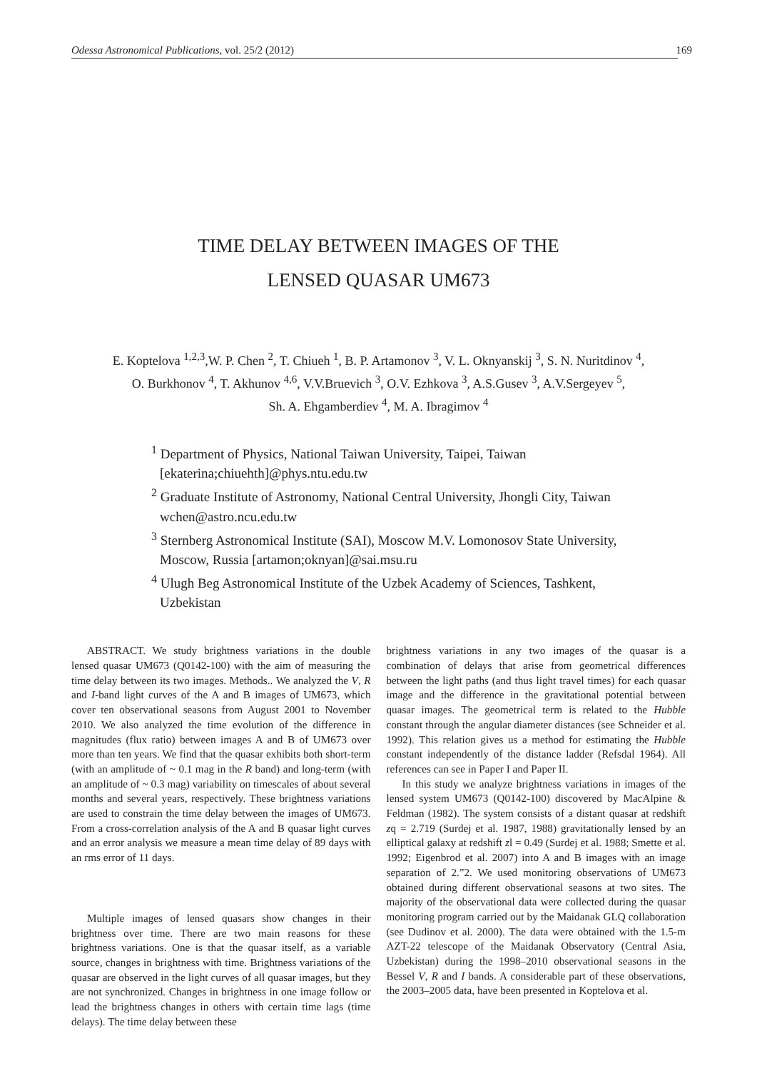Odessa Astronomical Publications, vol. 25/2 (2012) 169
TIME DELAY BETWEEN IMAGES OF THE
LENSED QUASAR UM673
E. Koptelova <sup>1,2,3</sup>,W. P. Chen <sup>2</sup>, T. Chiueh <sup>1</sup>, B. P. Artamonov <sup>3</sup>, V. L. Oknyanskij <sup>3</sup>, S. N. Nuritdinov <sup>4</sup>,
O. Burkhonov <sup>4</sup>, T. Akhunov <sup>4,6</sup>, V.V.Bruevich <sup>3</sup>, O.V. Ezhkova <sup>3</sup>, A.S.Gusev <sup>3</sup>, A.V.Sergeyev <sup>5</sup>,
Sh. A. Ehgamberdiev <sup>4</sup>, M. A. Ibragimov <sup>4</sup>
<sup>1</sup> Department of Physics, National Taiwan University, Taipei, Taiwan
[ekaterina;chiuehth]@phys.ntu.edu.tw
<sup>2</sup> Graduate Institute of Astronomy, National Central University, Jhongli City, Taiwan
wchen@astro.ncu.edu.tw
<sup>3</sup> Sternberg Astronomical Institute (SAI), Moscow M.V. Lomonosov State University,
Moscow, Russia [artamon;oknyan]@sai.msu.ru
<sup>4</sup> Ulugh Beg Astronomical Institute of the Uzbek Academy of Sciences, Tashkent,
Uzbekistan
ABSTRACT. We study brightness variations in the double lensed quasar UM673 (Q0142-100) with the aim of measuring the time delay between its two images. Methods.. We analyzed the V, R and I-band light curves of the A and B images of UM673, which cover ten observational seasons from August 2001 to November 2010. We also analyzed the time evolution of the difference in magnitudes (flux ratio) between images A and B of UM673 over more than ten years. We find that the quasar exhibits both short-term (with an amplitude of ~ 0.1 mag in the R band) and long-term (with an amplitude of ~ 0.3 mag) variability on timescales of about several months and several years, respectively. These brightness variations are used to constrain the time delay between the images of UM673. From a cross-correlation analysis of the A and B quasar light curves and an error analysis we measure a mean time delay of 89 days with an rms error of 11 days.
Multiple images of lensed quasars show changes in their brightness over time. There are two main reasons for these brightness variations. One is that the quasar itself, as a variable source, changes in brightness with time. Brightness variations of the quasar are observed in the light curves of all quasar images, but they are not synchronized. Changes in brightness in one image follow or lead the brightness changes in others with certain time lags (time delays). The time delay between these
brightness variations in any two images of the quasar is a combination of delays that arise from geometrical differences between the light paths (and thus light travel times) for each quasar image and the difference in the gravitational potential between quasar images. The geometrical term is related to the Hubble constant through the angular diameter distances (see Schneider et al. 1992). This relation gives us a method for estimating the Hubble constant independently of the distance ladder (Refsdal 1964). All references can see in Paper I and Paper II.
In this study we analyze brightness variations in images of the lensed system UM673 (Q0142-100) discovered by MacAlpine & Feldman (1982). The system consists of a distant quasar at redshift zq = 2.719 (Surdej et al. 1987, 1988) gravitationally lensed by an elliptical galaxy at redshift zl = 0.49 (Surdej et al. 1988; Smette et al. 1992; Eigenbrod et al. 2007) into A and B images with an image separation of 2.”2. We used monitoring observations of UM673 obtained during different observational seasons at two sites. The majority of the observational data were collected during the quasar monitoring program carried out by the Maidanak GLQ collaboration (see Dudinov et al. 2000). The data were obtained with the 1.5-m AZT-22 telescope of the Maidanak Observatory (Central Asia, Uzbekistan) during the 1998–2010 observational seasons in the Bessel V, R and I bands. A considerable part of these observations, the 2003–2005 data, have been presented in Koptelova et al.